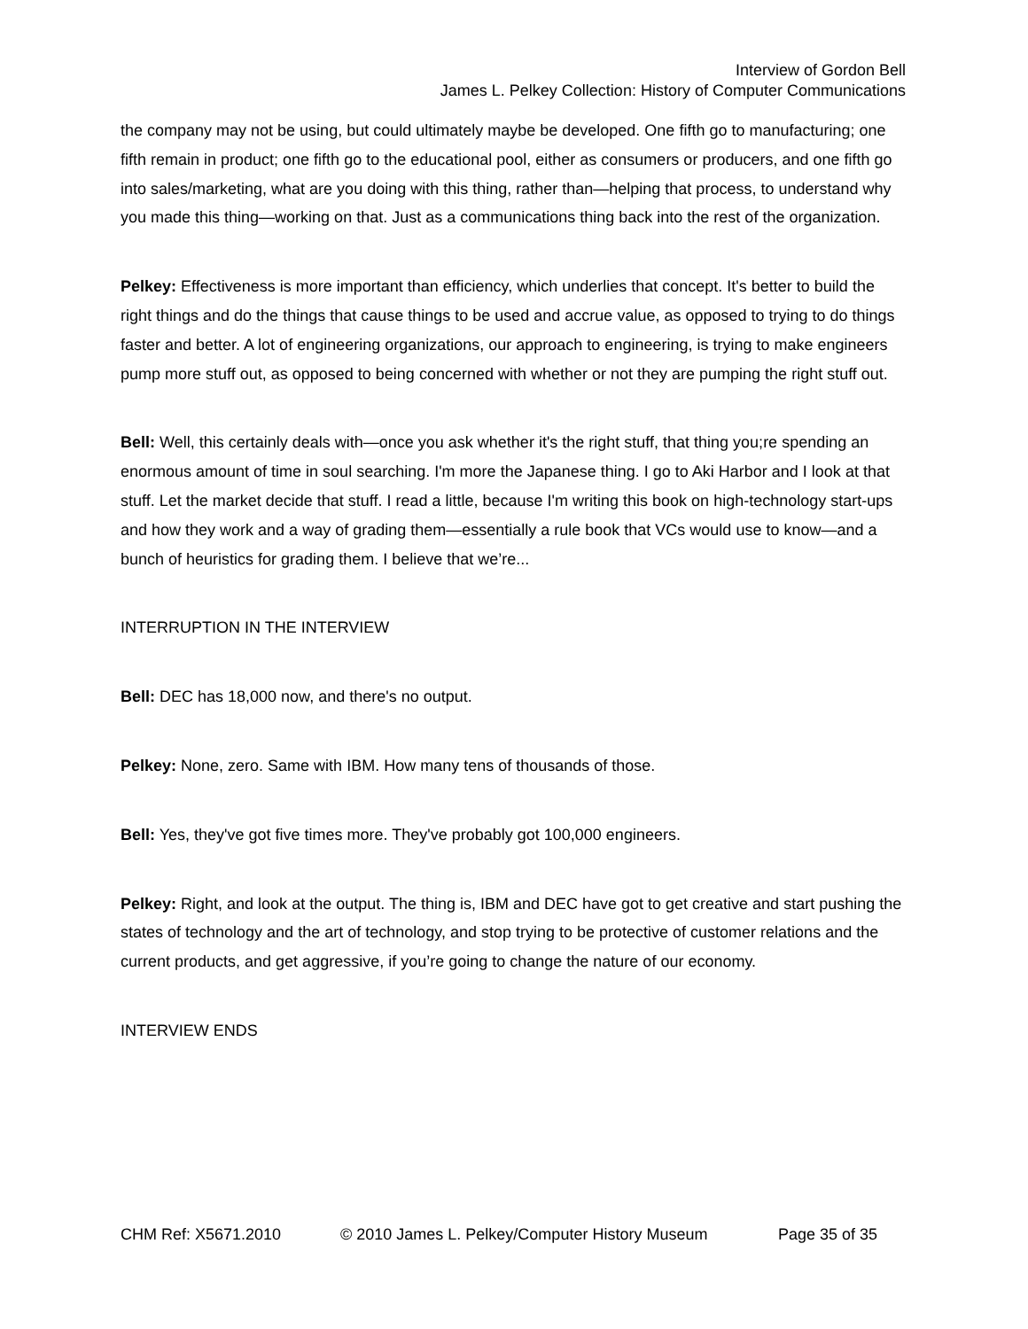Interview of Gordon Bell
James L. Pelkey Collection: History of Computer Communications
the company may not be using, but could ultimately maybe be developed. One fifth go to manufacturing; one fifth remain in product; one fifth go to the educational pool, either as consumers or producers, and one fifth go into sales/marketing, what are you doing with this thing, rather than—helping that process, to understand why you made this thing—working on that. Just as a communications thing back into the rest of the organization.
Pelkey: Effectiveness is more important than efficiency, which underlies that concept. It's better to build the right things and do the things that cause things to be used and accrue value, as opposed to trying to do things faster and better. A lot of engineering organizations, our approach to engineering, is trying to make engineers pump more stuff out, as opposed to being concerned with whether or not they are pumping the right stuff out.
Bell: Well, this certainly deals with—once you ask whether it's the right stuff, that thing you;re spending an enormous amount of time in soul searching. I'm more the Japanese thing. I go to Aki Harbor and I look at that stuff. Let the market decide that stuff. I read a little, because I'm writing this book on high-technology start-ups and how they work and a way of grading them—essentially a rule book that VCs would use to know—and a bunch of heuristics for grading them. I believe that we’re...
INTERRUPTION IN THE INTERVIEW
Bell: DEC has 18,000 now, and there's no output.
Pelkey: None, zero. Same with IBM. How many tens of thousands of those.
Bell: Yes, they've got five times more. They've probably got 100,000 engineers.
Pelkey: Right, and look at the output. The thing is, IBM and DEC have got to get creative and start pushing the states of technology and the art of technology, and stop trying to be protective of customer relations and the current products, and get aggressive, if you’re going to change the nature of our economy.
INTERVIEW ENDS
CHM Ref: X5671.2010 © 2010 James L. Pelkey/Computer History Museum Page 35 of 35